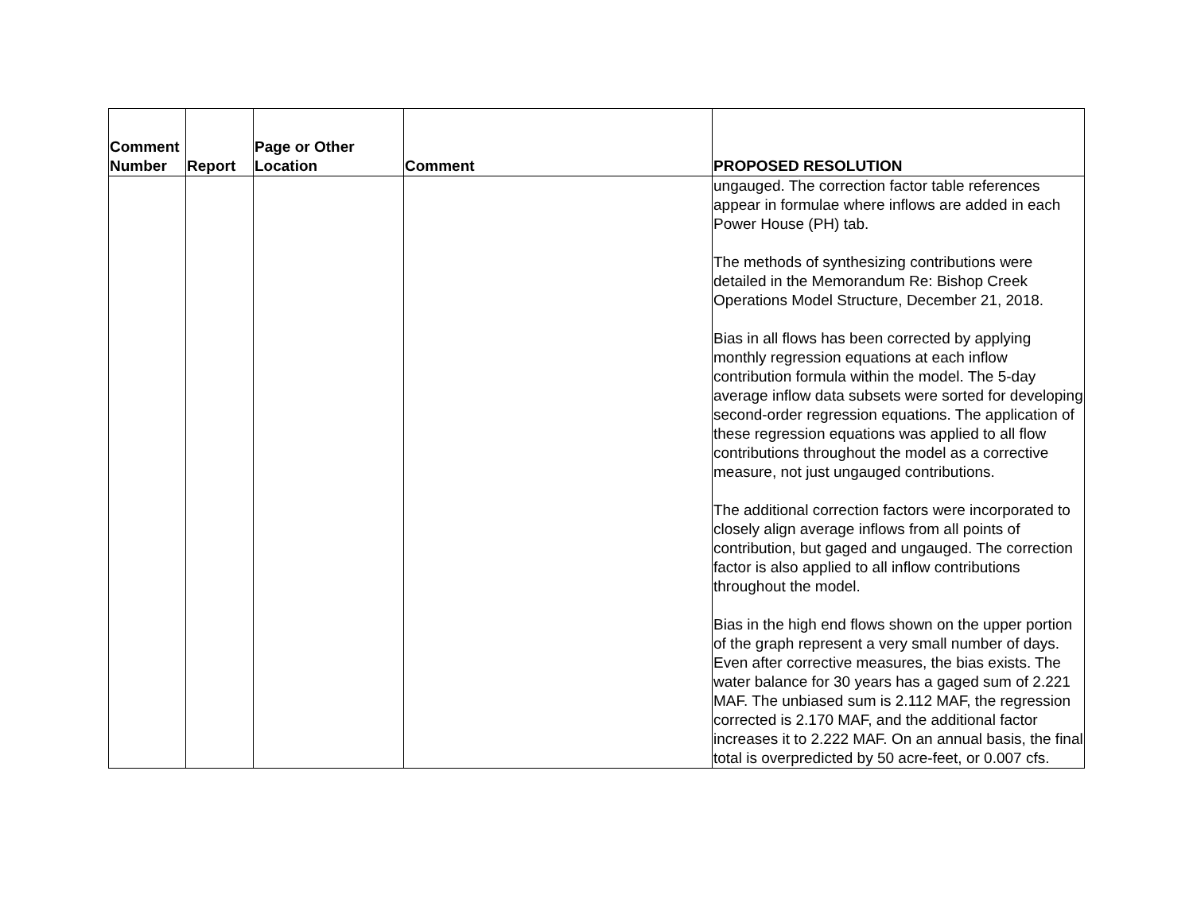| Comment Number | Report | Page or Other Location | Comment | PROPOSED RESOLUTION |
| --- | --- | --- | --- | --- |
| | | | | ungauged. The correction factor table references appear in formulae where inflows are added in each Power House (PH) tab. The methods of synthesizing contributions were detailed in the Memorandum Re: Bishop Creek Operations Model Structure, December 21, 2018. Bias in all flows has been corrected by applying monthly regression equations at each inflow contribution formula within the model. The 5-day average inflow data subsets were sorted for developing second-order regression equations. The application of these regression equations was applied to all flow contributions throughout the model as a corrective measure, not just ungauged contributions. The additional correction factors were incorporated to closely align average inflows from all points of contribution, but gaged and ungauged. The correction factor is also applied to all inflow contributions throughout the model. Bias in the high end flows shown on the upper portion of the graph represent a very small number of days. Even after corrective measures, the bias exists. The water balance for 30 years has a gaged sum of 2.221 MAF. The unbiased sum is 2.112 MAF, the regression corrected is 2.170 MAF, and the additional factor increases it to 2.222 MAF. On an annual basis, the final total is overpredicted by 50 acre-feet, or 0.007 cfs. |